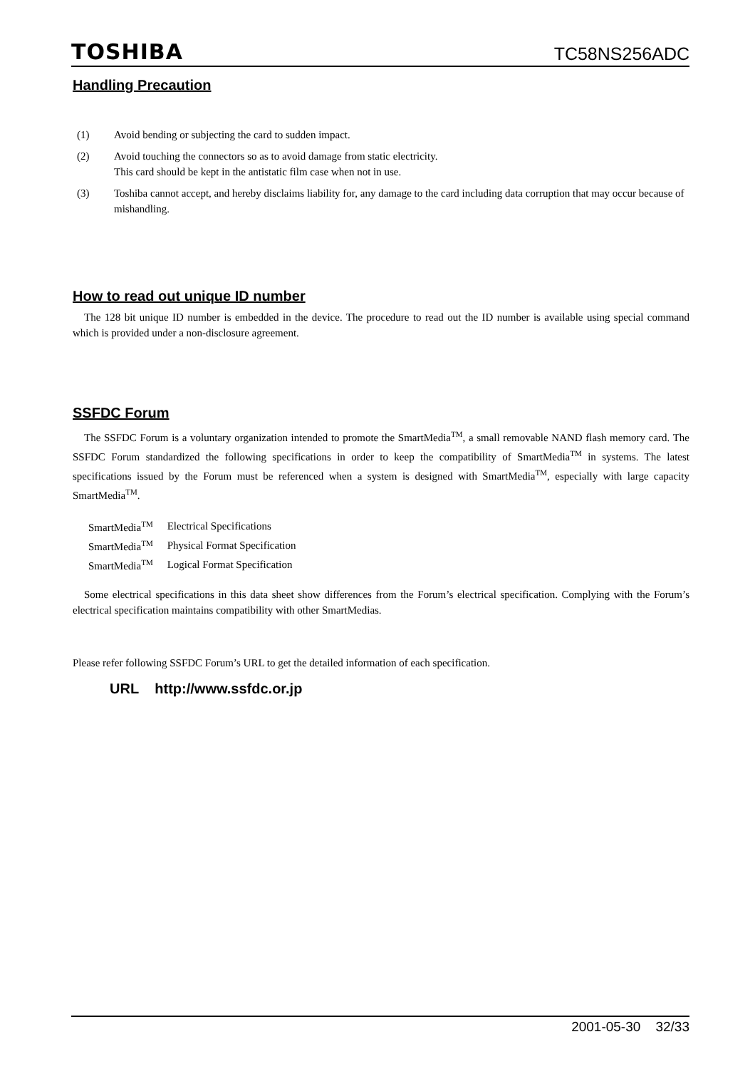TOSHIBA TC58NS256ADC
Handling Precaution
(1) Avoid bending or subjecting the card to sudden impact.
(2) Avoid touching the connectors so as to avoid damage from static electricity.
This card should be kept in the antistatic film case when not in use.
(3) Toshiba cannot accept, and hereby disclaims liability for, any damage to the card including data corruption that may occur because of mishandling.
How to read out unique ID number
The 128 bit unique ID number is embedded in the device. The procedure to read out the ID number is available using special command which is provided under a non-disclosure agreement.
SSFDC Forum
The SSFDC Forum is a voluntary organization intended to promote the SmartMedia<sup>TM</sup>, a small removable NAND flash memory card. The SSFDC Forum standardized the following specifications in order to keep the compatibility of SmartMedia<sup>TM</sup> in systems. The latest specifications issued by the Forum must be referenced when a system is designed with SmartMedia<sup>TM</sup>, especially with large capacity SmartMedia<sup>TM</sup>.
| SmartMedia<sup>TM</sup> | Electrical Specifications |
| SmartMedia<sup>TM</sup> | Physical Format Specification |
| SmartMedia<sup>TM</sup> | Logical Format Specification |
Some electrical specifications in this data sheet show differences from the Forum’s electrical specification. Complying with the Forum’s electrical specification maintains compatibility with other SmartMedias.
Please refer following SSFDC Forum’s URL to get the detailed information of each specification.
URL http://www.ssfdc.or.jp
2001-05-30 32/33